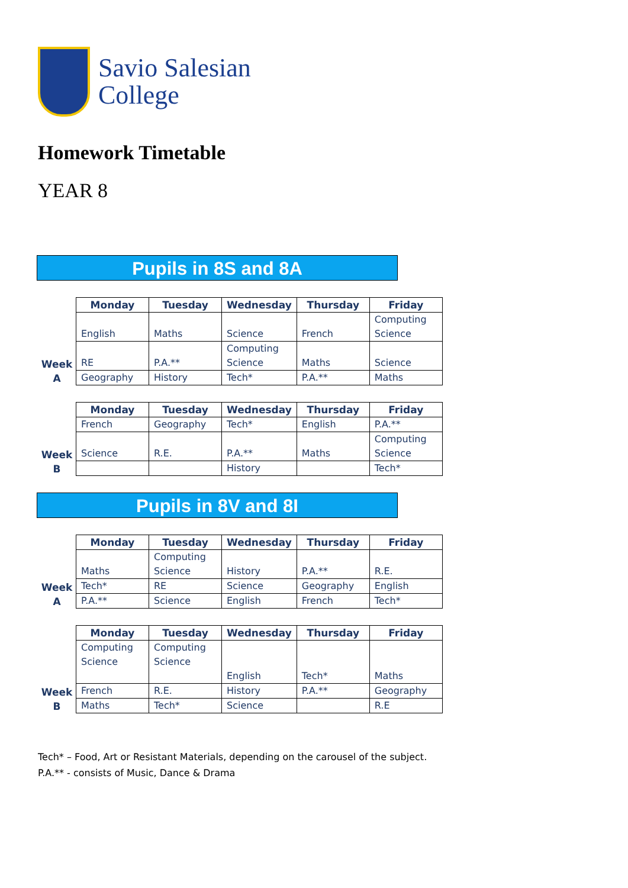Savio Salesian
College
Homework Timetable
YEAR 8
Pupils in 8S and 8A
Week
A
| Monday | Tuesday | Wednesday | Thursday | Friday |
| --- | --- | --- | --- | --- |
| English | Maths | Science | French | Computing Science |
| RE | P.A.** | Computing Science | Maths | Science |
| Geography | History | Tech* | P.A.** | Maths |
Week
B
| Monday | Tuesday | Wednesday | Thursday | Friday |
| --- | --- | --- | --- | --- |
| French | Geography | Tech* | English | P.A.** |
| Science | R.E. | P.A.** | Maths | Computing Science |
| | | History | | Tech* |
Pupils in 8V and 8I
Week
A
| Monday | Tuesday | Wednesday | Thursday | Friday |
| --- | --- | --- | --- | --- |
| Maths | Computing Science | History | P.A.** | R.E. |
| Tech* | RE | Science | Geography | English |
| P.A.** | Science | English | French | Tech* |
Week
B
| Monday | Tuesday | Wednesday | Thursday | Friday |
| --- | --- | --- | --- | --- |
| Computing Science | Computing Science | English | Tech* | Maths |
| French | R.E. | History | P.A.** | Geography |
| Maths | Tech* | Science | | R.E |
Tech* – Food, Art or Resistant Materials, depending on the carousel of the subject.
P.A.** - consists of Music, Dance & Drama